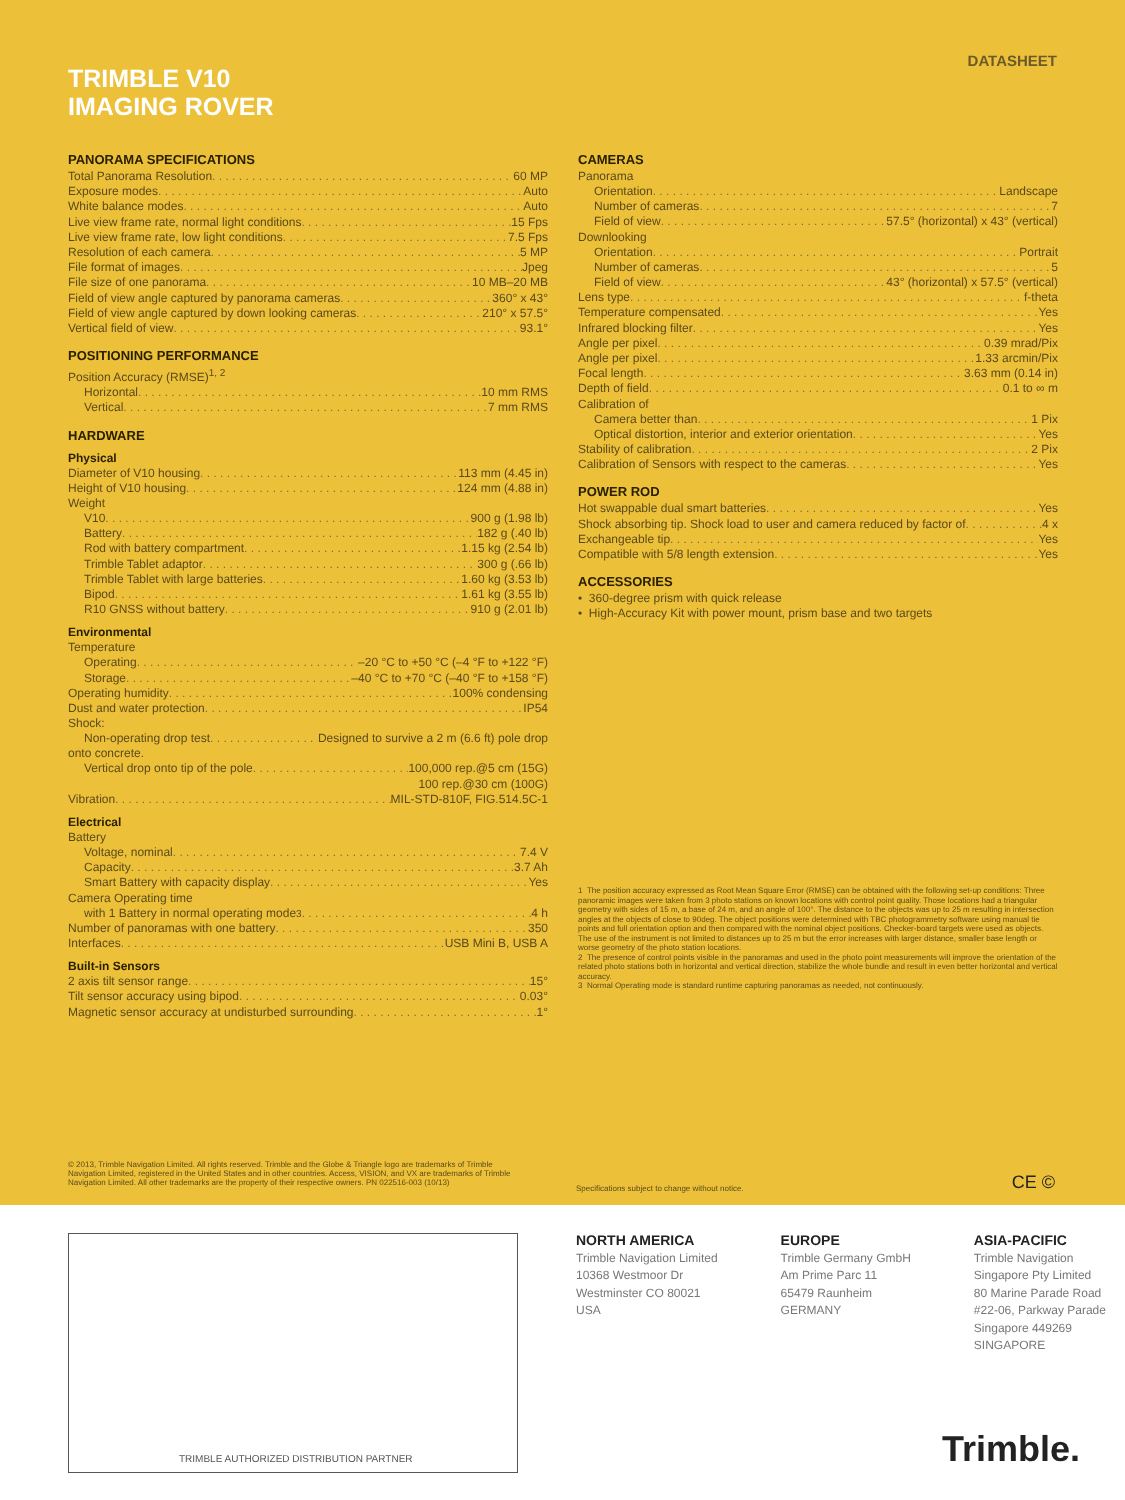DATASHEET
TRIMBLE V10
IMAGING ROVER
PANORAMA SPECIFICATIONS
Total Panorama Resolution 60 MP
Exposure modes Auto
White balance modes Auto
Live view frame rate, normal light conditions 15 Fps
Live view frame rate, low light conditions 7.5 Fps
Resolution of each camera 5 MP
File format of images Jpeg
File size of one panorama 10 MB–20 MB
Field of view angle captured by panorama cameras 360° x 43°
Field of view angle captured by down looking cameras 210° x 57.5°
Vertical field of view 93.1°
POSITIONING PERFORMANCE
Position Accuracy (RMSE)<sup>1, 2</sup>
Horizontal 10 mm RMS
Vertical 7 mm RMS
HARDWARE
Physical
Diameter of V10 housing 113 mm (4.45 in)
Height of V10 housing 124 mm (4.88 in)
Weight
V10 900 g (1.98 lb)
Battery 182 g (.40 lb)
Rod with battery compartment 1.15 kg (2.54 lb)
Trimble Tablet adaptor 300 g (.66 lb)
Trimble Tablet with large batteries 1.60 kg (3.53 lb)
Bipod 1.61 kg (3.55 lb)
R10 GNSS without battery 910 g (2.01 lb)
Environmental
Temperature
Operating –20 °C to +50 °C (–4 °F to +122 °F)
Storage –40 °C to +70 °C (–40 °F to +158 °F)
Operating humidity 100% condensing
Dust and water protection IP54
Shock:
Non-operating drop test Designed to survive a 2 m (6.6 ft) pole drop
onto concrete.
Vertical drop onto tip of the pole 100,000 rep.@5 cm (15G)
100 rep.@30 cm (100G)
Vibration MIL-STD-810F, FIG.514.5C-1
Electrical
Battery
Voltage, nominal 7.4 V
Capacity 3.7 Ah
Smart Battery with capacity display Yes
Camera Operating time
with 1 Battery in normal operating mode<sup>3</sup> 4 h
Number of panoramas with one battery 350
Interfaces USB Mini B, USB A
Built-in Sensors
2 axis tilt sensor range 15°
Tilt sensor accuracy using bipod 0.03°
Magnetic sensor accuracy at undisturbed surrounding 1°
CAMERAS
Panorama
Orientation Landscape
Number of cameras 7
Field of view 57.5° (horizontal) x 43° (vertical)
Downlooking
Orientation Portrait
Number of cameras 5
Field of view 43° (horizontal) x 57.5° (vertical)
Lens type f-theta
Temperature compensated Yes
Infrared blocking filter Yes
Angle per pixel 0.39 mrad/Pix
Angle per pixel 1.33 arcmin/Pix
Focal length 3.63 mm (0.14 in)
Depth of field 0.1 to ∞ m
Calibration of
Camera better than 1 Pix
Optical distortion, interior and exterior orientation Yes
Stability of calibration 2 Pix
Calibration of Sensors with respect to the cameras Yes
POWER ROD
Hot swappable dual smart batteries Yes
Shock absorbing tip. Shock load to user and camera reduced by factor of 4 x
Exchangeable tip Yes
Compatible with 5/8 length extension Yes
ACCESSORIES
• 360-degree prism with quick release
• High-Accuracy Kit with power mount, prism base and two targets
1 The position accuracy expressed as Root Mean Square Error (RMSE) can be obtained with the following set-up conditions: Three panoramic images were taken from 3 photo stations on known locations with control point quality. Those locations had a triangular geometry with sides of 15 m, a base of 24 m, and an angle of 100°. The distance to the objects was up to 25 m resulting in intersection angles at the objects of close to 90deg. The object positions were determined with TBC photogrammetry software using manual tie points and full orientation option and then compared with the nominal object positions. Checker-board targets were used as objects. The use of the instrument is not limited to distances up to 25 m but the error increases with larger distance, smaller base length or worse geometry of the photo station locations.
2 The presence of control points visible in the panoramas and used in the photo point measurements will improve the orientation of the related photo stations both in horizontal and vertical direction, stabilize the whole bundle and result in even better horizontal and vertical accuracy.
3 Normal Operating mode is standard runtime capturing panoramas as needed, not continuously.
© 2013, Trimble Navigation Limited. All rights reserved. Trimble and the Globe & Triangle logo are trademarks of Trimble Navigation Limited, registered in the United States and in other countries. Access, VISION, and VX are trademarks of Trimble Navigation Limited. All other trademarks are the property of their respective owners. PN 022516-003 (10/13)
Specifications subject to change without notice.
CE ©
TRIMBLE AUTHORIZED DISTRIBUTION PARTNER
NORTH AMERICA
Trimble Navigation Limited
10368 Westmoor Dr
Westminster CO 80021
USA
EUROPE
Trimble Germany GmbH
Am Prime Parc 11
65479 Raunheim
GERMANY
ASIA-PACIFIC
Trimble Navigation
Singapore Pty Limited
80 Marine Parade Road
#22-06, Parkway Parade
Singapore 449269
SINGAPORE
Trimble.